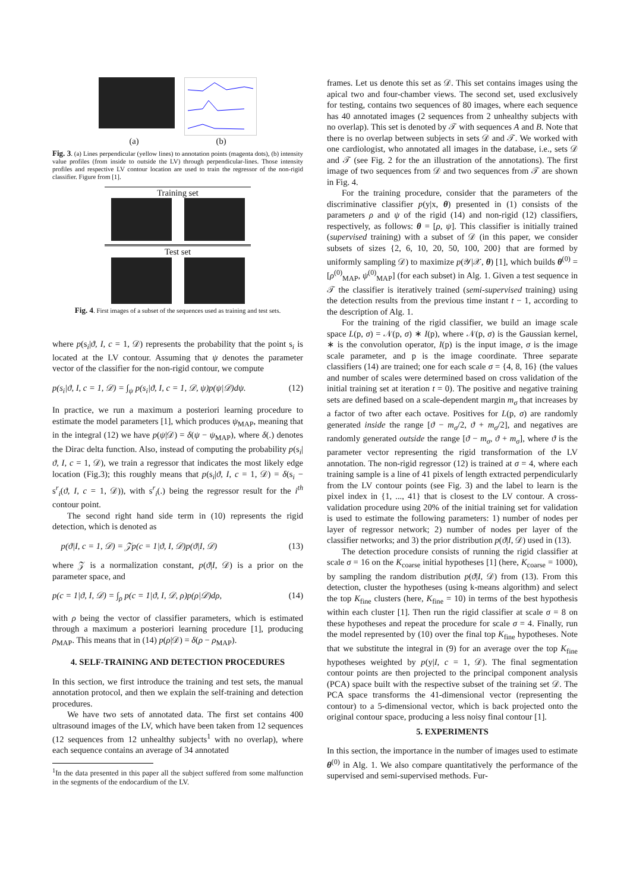(a) (b)
Fig. 3. (a) Lines perpendicular (yellow lines) to annotation points (magenta dots), (b) intensity value profiles (from inside to outside the LV) through perpendicular-lines. Those intensity profiles and respective LV contour location are used to train the regressor of the non-rigid classifier. Figure from [1].
Training set
Test set
Fig. 4. First images of a subset of the sequences used as training and test sets.
where p(s<sub>i</sub>|ϑ, I, c = 1, 𝒟) represents the probability that the point s<sub>i</sub> is located at the LV contour. Assuming that ψ denotes the parameter vector of the classifier for the non-rigid contour, we compute
p(s<sub>i</sub>|ϑ, I, c = 1, 𝒟) = ∫<sub>ψ</sub> p(s<sub>i</sub>|ϑ, I, c = 1, 𝒟, ψ)p(ψ|𝒟)dψ. (12)
In practice, we run a maximum a posteriori learning procedure to estimate the model parameters [1], which produces ψ<sub>MAP</sub>, meaning that in the integral (12) we have p(ψ|𝒟) = δ(ψ − ψ<sub>MAP</sub>), where δ(.) denotes the Dirac delta function. Also, instead of computing the probability p(s<sub>i</sub>|ϑ, I, c = 1, 𝒟), we train a regressor that indicates the most likely edge location (Fig.3); this roughly means that p(s<sub>i</sub>|ϑ, I, c = 1, 𝒟) = δ(s<sub>i</sub> − s<sup>r</sup><sub>i</sub>(ϑ, I, c = 1, 𝒟)), with s<sup>r</sup><sub>i</sub>(.) being the regressor result for the i<sup>th</sup> contour point.
The second right hand side term in (10) represents the rigid detection, which is denoted as
p(ϑ|I, c = 1, 𝒟) = 𝒵p(c = 1|ϑ, I, 𝒟)p(ϑ|I, 𝒟) (13)
where 𝒵 is a normalization constant, p(ϑ|I, 𝒟) is a prior on the parameter space, and
p(c = 1|ϑ, I, 𝒟) = ∫<sub>ρ</sub> p(c = 1|ϑ, I, 𝒟, ρ)p(ρ|𝒟)dρ, (14)
with ρ being the vector of classifier parameters, which is estimated through a maximum a posteriori learning procedure [1], producing ρ<sub>MAP</sub>. This means that in (14) p(ρ|𝒟) = δ(ρ − ρ<sub>MAP</sub>).
4. SELF-TRAINING AND DETECTION PROCEDURES
In this section, we first introduce the training and test sets, the manual annotation protocol, and then we explain the self-training and detection procedures.
We have two sets of annotated data. The first set contains 400 ultrasound images of the LV, which have been taken from 12 sequences (12 sequences from 12 unhealthy subjects<sup>1</sup> with no overlap), where each sequence contains an average of 34 annotated
<sup>1</sup> In the data presented in this paper all the subject suffered from some malfunction in the segments of the endocardium of the LV.
frames. Let us denote this set as 𝒟. This set contains images using the apical two and four-chamber views. The second set, used exclusively for testing, contains two sequences of 80 images, where each sequence has 40 annotated images (2 sequences from 2 unhealthy subjects with no overlap). This set is denoted by 𝒯 with sequences A and B. Note that there is no overlap between subjects in sets 𝒟 and 𝒯. We worked with one cardiologist, who annotated all images in the database, i.e., sets 𝒟 and 𝒯 (see Fig. 2 for the an illustration of the annotations). The first image of two sequences from 𝒟 and two sequences from 𝒯 are shown in Fig. 4.
For the training procedure, consider that the parameters of the discriminative classifier p(y|x, θ) presented in (1) consists of the parameters ρ and ψ of the rigid (14) and non-rigid (12) classifiers, respectively, as follows: θ = [ρ, ψ]. This classifier is initially trained (supervised training) with a subset of 𝒟 (in this paper, we consider subsets of sizes {2, 6, 10, 20, 50, 100, 200} that are formed by uniformly sampling 𝒟) to maximize p(𝒴|𝒳, θ) [1], which builds θ<sup>(0)</sup> = [ρ<sup>(0)</sup><sub>MAP</sub>, ψ<sup>(0)</sup><sub>MAP</sub>] (for each subset) in Alg. 1. Given a test sequence in 𝒯 the classifier is iteratively trained (semi-supervised training) using the detection results from the previous time instant t − 1, according to the description of Alg. 1.
For the training of the rigid classifier, we build an image scale space L(p, σ) = 𝒩(p, σ) ∗ I(p), where 𝒩(p, σ) is the Gaussian kernel, ∗ is the convolution operator, I(p) is the input image, σ is the image scale parameter, and p is the image coordinate. Three separate classifiers (14) are trained; one for each scale σ = {4, 8, 16} (the values and number of scales were determined based on cross validation of the initial training set at iteration t = 0). The positive and negative training sets are defined based on a scale-dependent margin m<sub>σ</sub> that increases by a factor of two after each octave. Positives for L(p, σ) are randomly generated inside the range [ϑ − m<sub>σ</sub>/2, ϑ + m<sub>σ</sub>/2], and negatives are randomly generated outside the range [ϑ − m<sub>σ</sub>, ϑ + m<sub>σ</sub>], where ϑ is the parameter vector representing the rigid transformation of the LV annotation. The non-rigid regressor (12) is trained at σ = 4, where each training sample is a line of 41 pixels of length extracted perpendicularly from the LV contour points (see Fig. 3) and the label to learn is the pixel index in {1, ..., 41} that is closest to the LV contour. A cross-validation procedure using 20% of the initial training set for validation is used to estimate the following parameters: 1) number of nodes per layer of regressor network; 2) number of nodes per layer of the classifier networks; and 3) the prior distribution p(ϑ|I, 𝒟) used in (13).
The detection procedure consists of running the rigid classifier at scale σ = 16 on the K<sub>coarse</sub> initial hypotheses [1] (here, K<sub>coarse</sub> = 1000), by sampling the random distribution p(ϑ|I, 𝒟) from (13). From this detection, cluster the hypotheses (using k-means algorithm) and select the top K<sub>fine</sub> clusters (here, K<sub>fine</sub> = 10) in terms of the best hypothesis within each cluster [1]. Then run the rigid classifier at scale σ = 8 on these hypotheses and repeat the procedure for scale σ = 4. Finally, run the model represented by (10) over the final top K<sub>fine</sub> hypotheses. Note that we substitute the integral in (9) for an average over the top K<sub>fine</sub> hypotheses weighted by p(y|I, c = 1, 𝒟). The final segmentation contour points are then projected to the principal component analysis (PCA) space built with the respective subset of the training set 𝒟. The PCA space transforms the 41-dimensional vector (representing the contour) to a 5-dimensional vector, which is back projected onto the original contour space, producing a less noisy final contour [1].
5. EXPERIMENTS
In this section, the importance in the number of images used to estimate θ<sup>(0)</sup> in Alg. 1. We also compare quantitatively the performance of the supervised and semi-supervised methods. Fur-